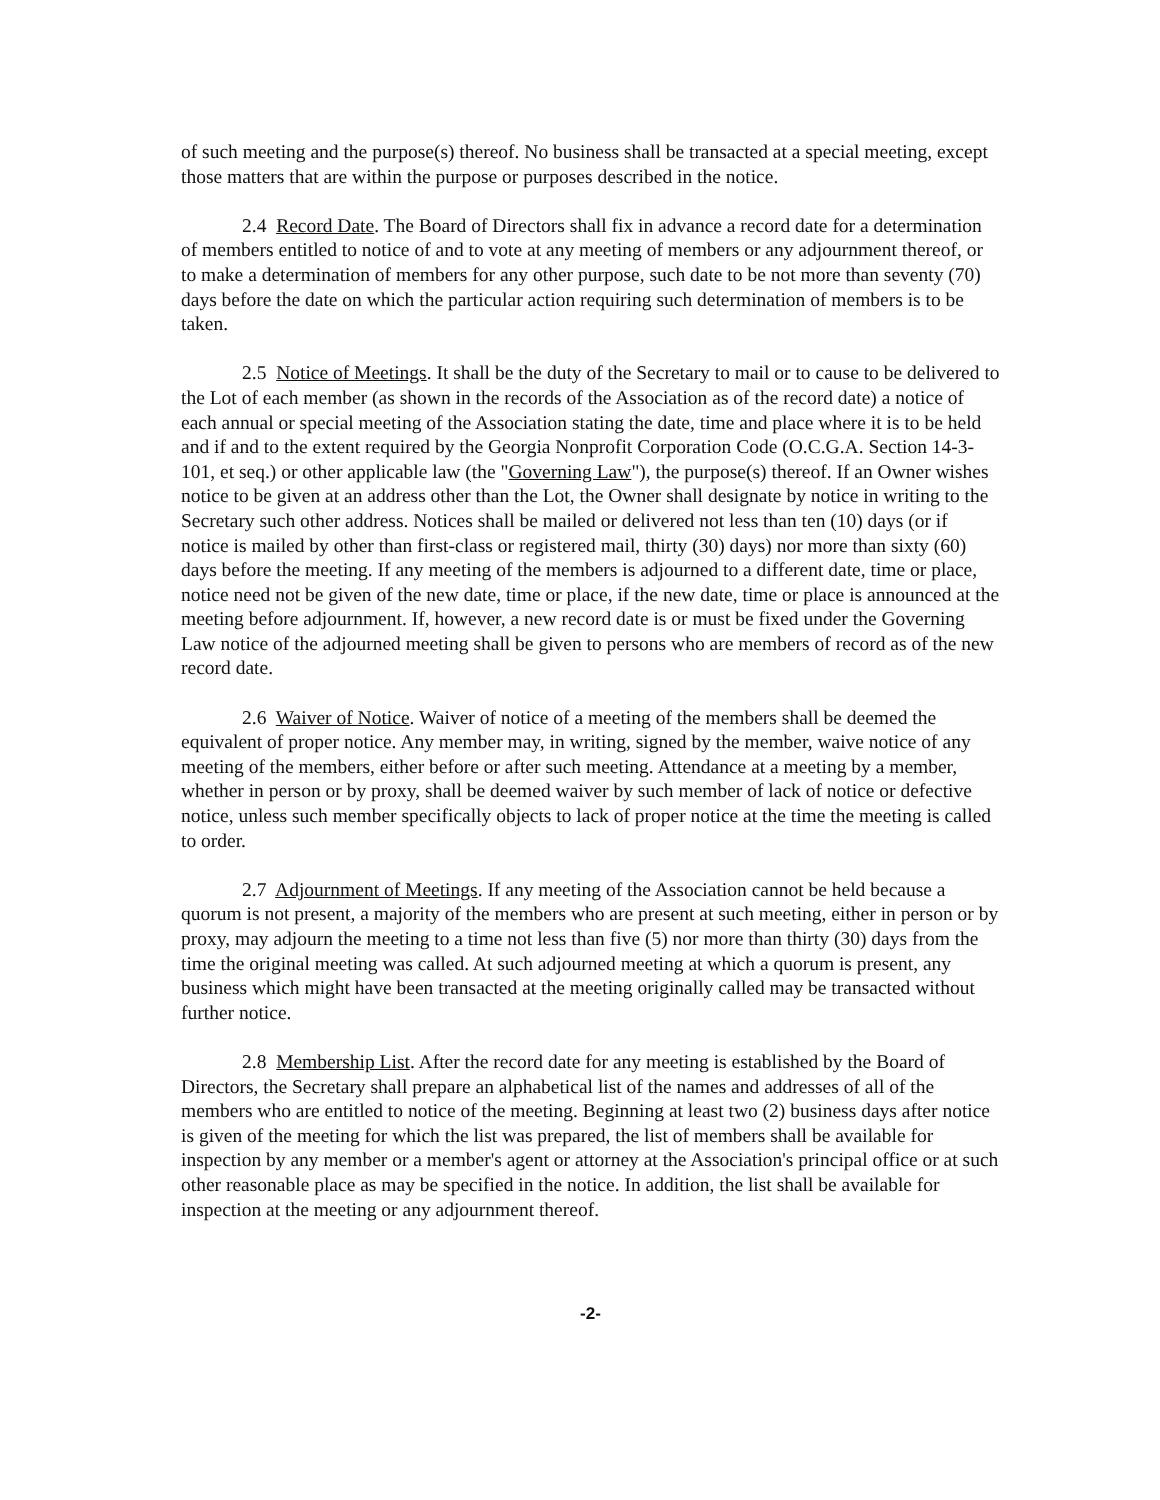of such meeting and the purpose(s) thereof. No business shall be transacted at a special meeting, except those matters that are within the purpose or purposes described in the notice.
2.4 Record Date. The Board of Directors shall fix in advance a record date for a determination of members entitled to notice of and to vote at any meeting of members or any adjournment thereof, or to make a determination of members for any other purpose, such date to be not more than seventy (70) days before the date on which the particular action requiring such determination of members is to be taken.
2.5 Notice of Meetings. It shall be the duty of the Secretary to mail or to cause to be delivered to the Lot of each member (as shown in the records of the Association as of the record date) a notice of each annual or special meeting of the Association stating the date, time and place where it is to be held and if and to the extent required by the Georgia Nonprofit Corporation Code (O.C.G.A. Section 14-3-101, et seq.) or other applicable law (the "Governing Law"), the purpose(s) thereof. If an Owner wishes notice to be given at an address other than the Lot, the Owner shall designate by notice in writing to the Secretary such other address. Notices shall be mailed or delivered not less than ten (10) days (or if notice is mailed by other than first-class or registered mail, thirty (30) days) nor more than sixty (60) days before the meeting. If any meeting of the members is adjourned to a different date, time or place, notice need not be given of the new date, time or place, if the new date, time or place is announced at the meeting before adjournment. If, however, a new record date is or must be fixed under the Governing Law notice of the adjourned meeting shall be given to persons who are members of record as of the new record date.
2.6 Waiver of Notice. Waiver of notice of a meeting of the members shall be deemed the equivalent of proper notice. Any member may, in writing, signed by the member, waive notice of any meeting of the members, either before or after such meeting. Attendance at a meeting by a member, whether in person or by proxy, shall be deemed waiver by such member of lack of notice or defective notice, unless such member specifically objects to lack of proper notice at the time the meeting is called to order.
2.7 Adjournment of Meetings. If any meeting of the Association cannot be held because a quorum is not present, a majority of the members who are present at such meeting, either in person or by proxy, may adjourn the meeting to a time not less than five (5) nor more than thirty (30) days from the time the original meeting was called. At such adjourned meeting at which a quorum is present, any business which might have been transacted at the meeting originally called may be transacted without further notice.
2.8 Membership List. After the record date for any meeting is established by the Board of Directors, the Secretary shall prepare an alphabetical list of the names and addresses of all of the members who are entitled to notice of the meeting. Beginning at least two (2) business days after notice is given of the meeting for which the list was prepared, the list of members shall be available for inspection by any member or a member's agent or attorney at the Association's principal office or at such other reasonable place as may be specified in the notice. In addition, the list shall be available for inspection at the meeting or any adjournment thereof.
-2-